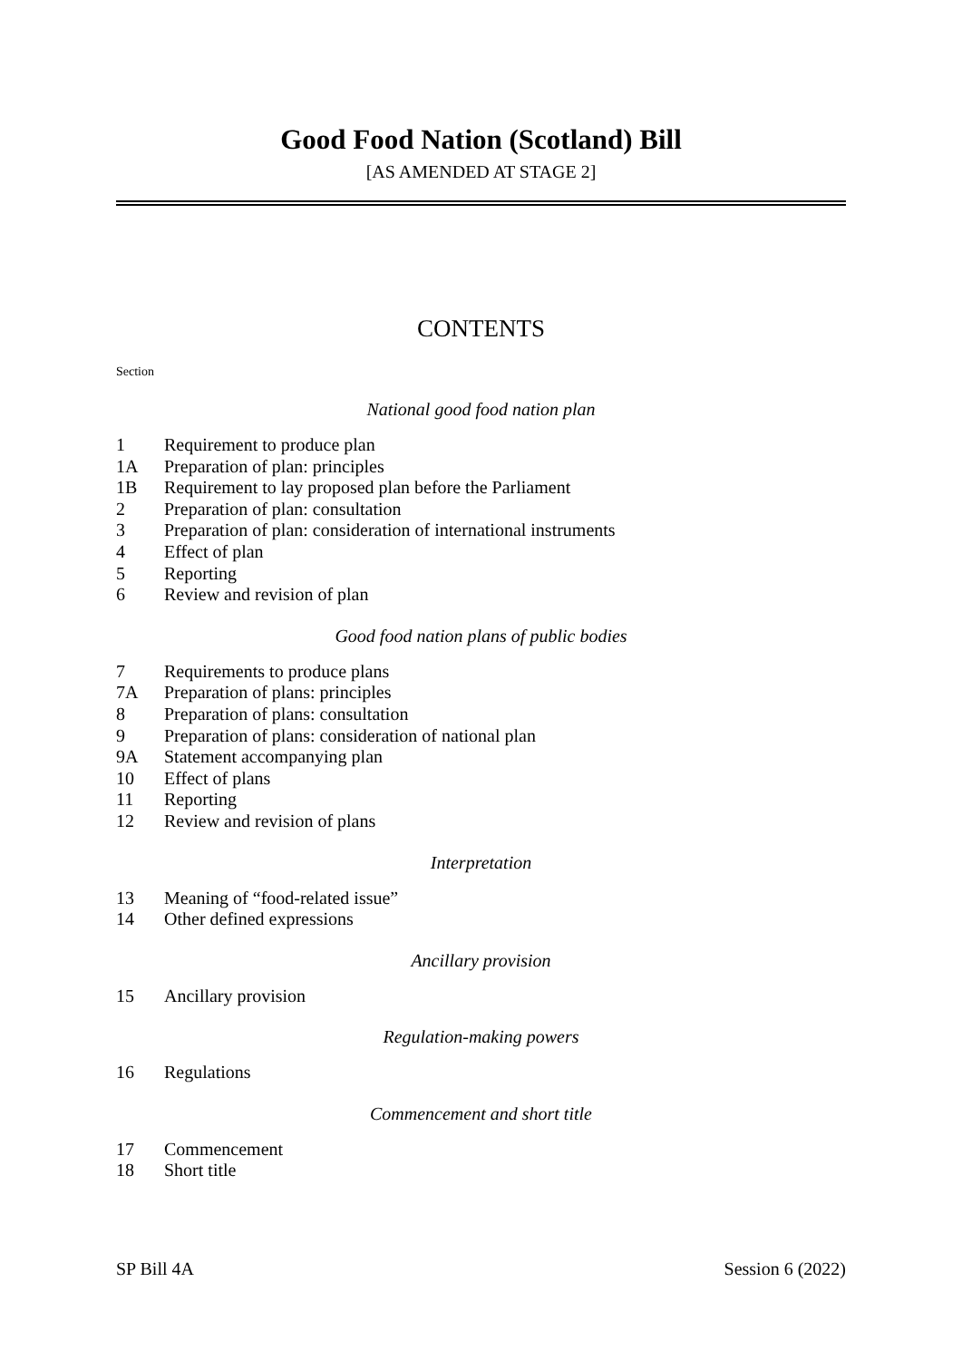Good Food Nation (Scotland) Bill
[AS AMENDED AT STAGE 2]
CONTENTS
Section
National good food nation plan
1 Requirement to produce plan
1A Preparation of plan: principles
1B Requirement to lay proposed plan before the Parliament
2 Preparation of plan: consultation
3 Preparation of plan: consideration of international instruments
4 Effect of plan
5 Reporting
6 Review and revision of plan
Good food nation plans of public bodies
7 Requirements to produce plans
7A Preparation of plans: principles
8 Preparation of plans: consultation
9 Preparation of plans: consideration of national plan
9A Statement accompanying plan
10 Effect of plans
11 Reporting
12 Review and revision of plans
Interpretation
13 Meaning of “food-related issue”
14 Other defined expressions
Ancillary provision
15 Ancillary provision
Regulation-making powers
16 Regulations
Commencement and short title
17 Commencement
18 Short title
SP Bill 4A Session 6 (2022)